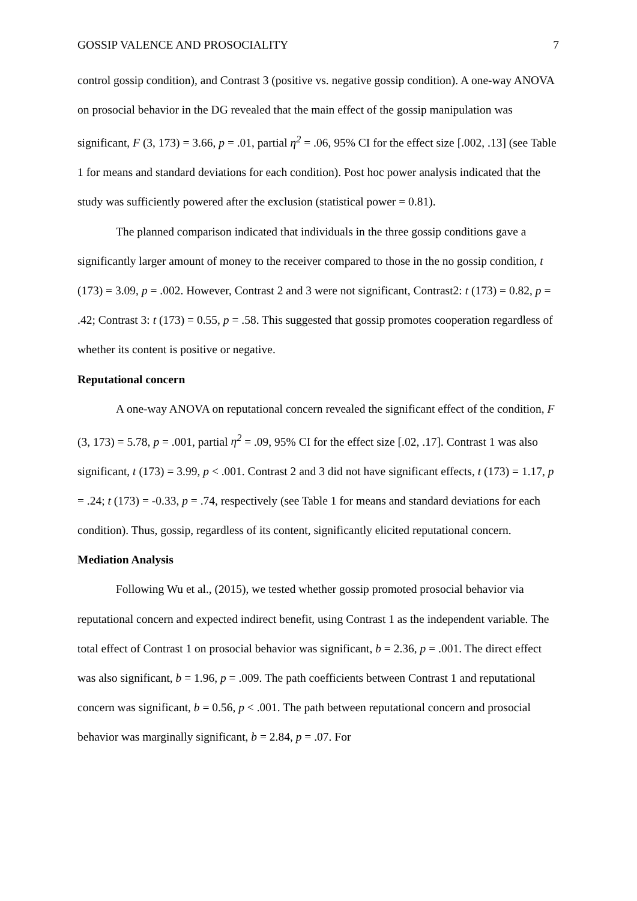GOSSIP VALENCE AND PROSOCIALITY 7
control gossip condition), and Contrast 3 (positive vs. negative gossip condition). A one-way ANOVA on prosocial behavior in the DG revealed that the main effect of the gossip manipulation was significant, F (3, 173) = 3.66, p = .01, partial η<sup>2</sup> = .06, 95% CI for the effect size [.002, .13] (see Table 1 for means and standard deviations for each condition). Post hoc power analysis indicated that the study was sufficiently powered after the exclusion (statistical power = 0.81).
The planned comparison indicated that individuals in the three gossip conditions gave a significantly larger amount of money to the receiver compared to those in the no gossip condition, t (173) = 3.09, p = .002. However, Contrast 2 and 3 were not significant, Contrast2: t (173) = 0.82, p = .42; Contrast 3: t (173) = 0.55, p = .58. This suggested that gossip promotes cooperation regardless of whether its content is positive or negative.
Reputational concern
A one-way ANOVA on reputational concern revealed the significant effect of the condition, F (3, 173) = 5.78, p = .001, partial η<sup>2</sup> = .09, 95% CI for the effect size [.02, .17]. Contrast 1 was also significant, t (173) = 3.99, p < .001. Contrast 2 and 3 did not have significant effects, t (173) = 1.17, p = .24; t (173) = -0.33, p = .74, respectively (see Table 1 for means and standard deviations for each condition). Thus, gossip, regardless of its content, significantly elicited reputational concern.
Mediation Analysis
Following Wu et al., (2015), we tested whether gossip promoted prosocial behavior via reputational concern and expected indirect benefit, using Contrast 1 as the independent variable. The total effect of Contrast 1 on prosocial behavior was significant, b = 2.36, p = .001. The direct effect was also significant, b = 1.96, p = .009. The path coefficients between Contrast 1 and reputational concern was significant, b = 0.56, p < .001. The path between reputational concern and prosocial behavior was marginally significant, b = 2.84, p = .07. For